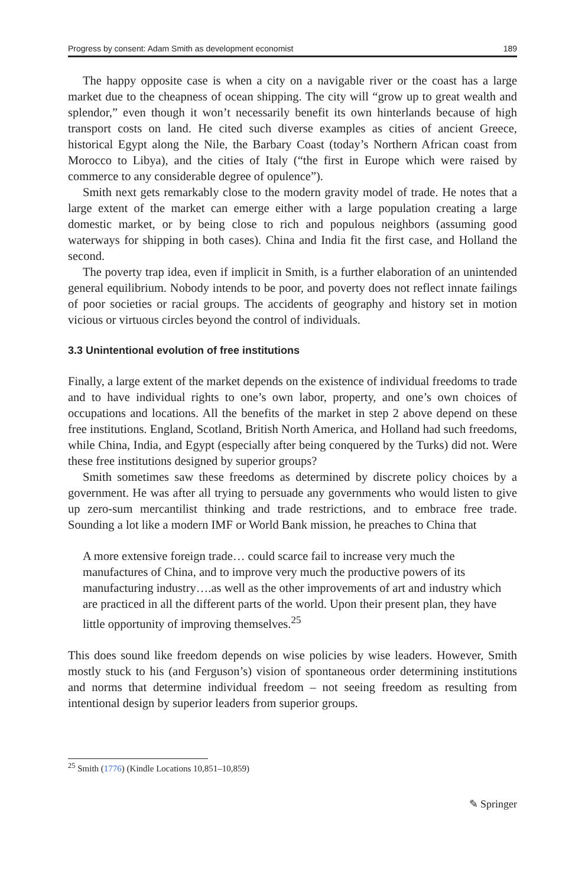Progress by consent: Adam Smith as development economist 189
The happy opposite case is when a city on a navigable river or the coast has a large market due to the cheapness of ocean shipping. The city will “grow up to great wealth and splendor,” even though it won’t necessarily benefit its own hinterlands because of high transport costs on land. He cited such diverse examples as cities of ancient Greece, historical Egypt along the Nile, the Barbary Coast (today’s Northern African coast from Morocco to Libya), and the cities of Italy (“the first in Europe which were raised by commerce to any considerable degree of opulence”).
Smith next gets remarkably close to the modern gravity model of trade. He notes that a large extent of the market can emerge either with a large population creating a large domestic market, or by being close to rich and populous neighbors (assuming good waterways for shipping in both cases). China and India fit the first case, and Holland the second.
The poverty trap idea, even if implicit in Smith, is a further elaboration of an unintended general equilibrium. Nobody intends to be poor, and poverty does not reflect innate failings of poor societies or racial groups. The accidents of geography and history set in motion vicious or virtuous circles beyond the control of individuals.
3.3 Unintentional evolution of free institutions
Finally, a large extent of the market depends on the existence of individual freedoms to trade and to have individual rights to one’s own labor, property, and one’s own choices of occupations and locations. All the benefits of the market in step 2 above depend on these free institutions. England, Scotland, British North America, and Holland had such freedoms, while China, India, and Egypt (especially after being conquered by the Turks) did not. Were these free institutions designed by superior groups?
Smith sometimes saw these freedoms as determined by discrete policy choices by a government. He was after all trying to persuade any governments who would listen to give up zero-sum mercantilist thinking and trade restrictions, and to embrace free trade. Sounding a lot like a modern IMF or World Bank mission, he preaches to China that
A more extensive foreign trade… could scarce fail to increase very much the manufactures of China, and to improve very much the productive powers of its manufacturing industry….as well as the other improvements of art and industry which are practiced in all the different parts of the world. Upon their present plan, they have little opportunity of improving themselves.<sup>25</sup>
This does sound like freedom depends on wise policies by wise leaders. However, Smith mostly stuck to his (and Ferguson’s) vision of spontaneous order determining institutions and norms that determine individual freedom – not seeing freedom as resulting from intentional design by superior leaders from superior groups.
<sup>25</sup> Smith (1776) (Kindle Locations 10,851–10,859)
✎ Springer